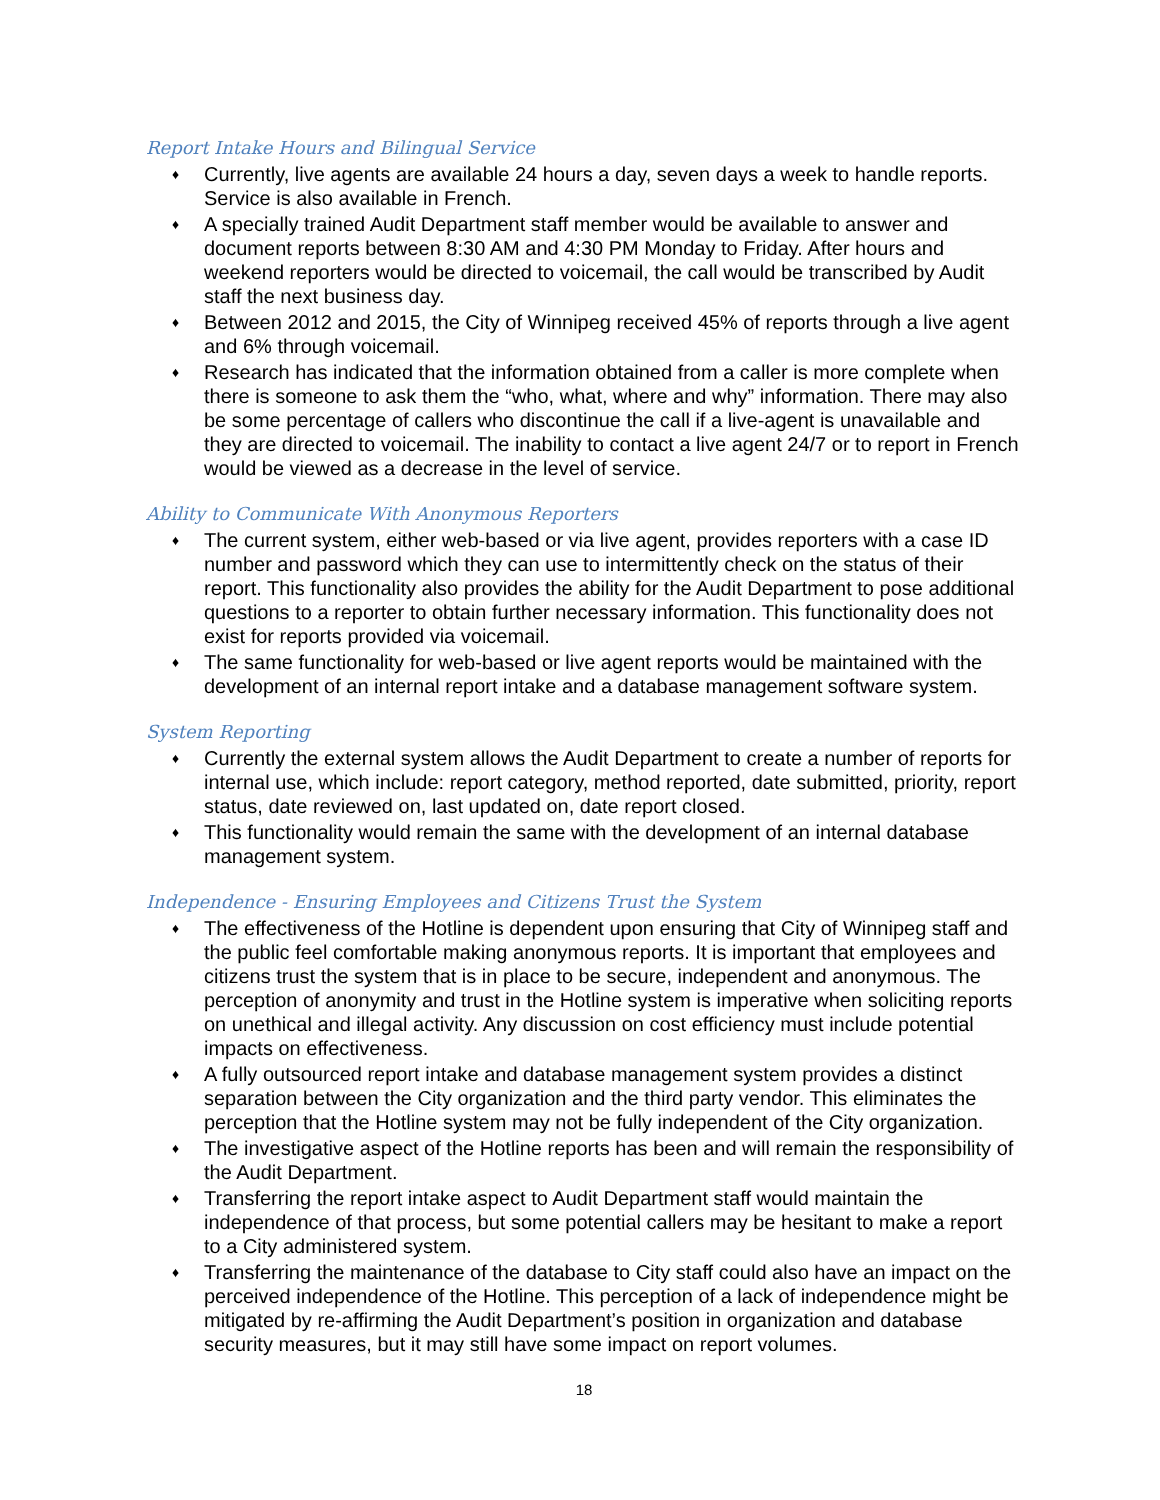Report Intake Hours and Bilingual Service
♦ Currently, live agents are available 24 hours a day, seven days a week to handle reports. Service is also available in French.
♦ A specially trained Audit Department staff member would be available to answer and document reports between 8:30 AM and 4:30 PM Monday to Friday. After hours and weekend reporters would be directed to voicemail, the call would be transcribed by Audit staff the next business day.
♦ Between 2012 and 2015, the City of Winnipeg received 45% of reports through a live agent and 6% through voicemail.
♦ Research has indicated that the information obtained from a caller is more complete when there is someone to ask them the “who, what, where and why” information. There may also be some percentage of callers who discontinue the call if a live-agent is unavailable and they are directed to voicemail. The inability to contact a live agent 24/7 or to report in French would be viewed as a decrease in the level of service.
Ability to Communicate With Anonymous Reporters
♦ The current system, either web-based or via live agent, provides reporters with a case ID number and password which they can use to intermittently check on the status of their report. This functionality also provides the ability for the Audit Department to pose additional questions to a reporter to obtain further necessary information. This functionality does not exist for reports provided via voicemail.
♦ The same functionality for web-based or live agent reports would be maintained with the development of an internal report intake and a database management software system.
System Reporting
♦ Currently the external system allows the Audit Department to create a number of reports for internal use, which include: report category, method reported, date submitted, priority, report status, date reviewed on, last updated on, date report closed.
♦ This functionality would remain the same with the development of an internal database management system.
Independence - Ensuring Employees and Citizens Trust the System
♦ The effectiveness of the Hotline is dependent upon ensuring that City of Winnipeg staff and the public feel comfortable making anonymous reports. It is important that employees and citizens trust the system that is in place to be secure, independent and anonymous. The perception of anonymity and trust in the Hotline system is imperative when soliciting reports on unethical and illegal activity. Any discussion on cost efficiency must include potential impacts on effectiveness.
♦ A fully outsourced report intake and database management system provides a distinct separation between the City organization and the third party vendor. This eliminates the perception that the Hotline system may not be fully independent of the City organization.
♦ The investigative aspect of the Hotline reports has been and will remain the responsibility of the Audit Department.
♦ Transferring the report intake aspect to Audit Department staff would maintain the independence of that process, but some potential callers may be hesitant to make a report to a City administered system.
♦ Transferring the maintenance of the database to City staff could also have an impact on the perceived independence of the Hotline. This perception of a lack of independence might be mitigated by re-affirming the Audit Department’s position in organization and database security measures, but it may still have some impact on report volumes.
18